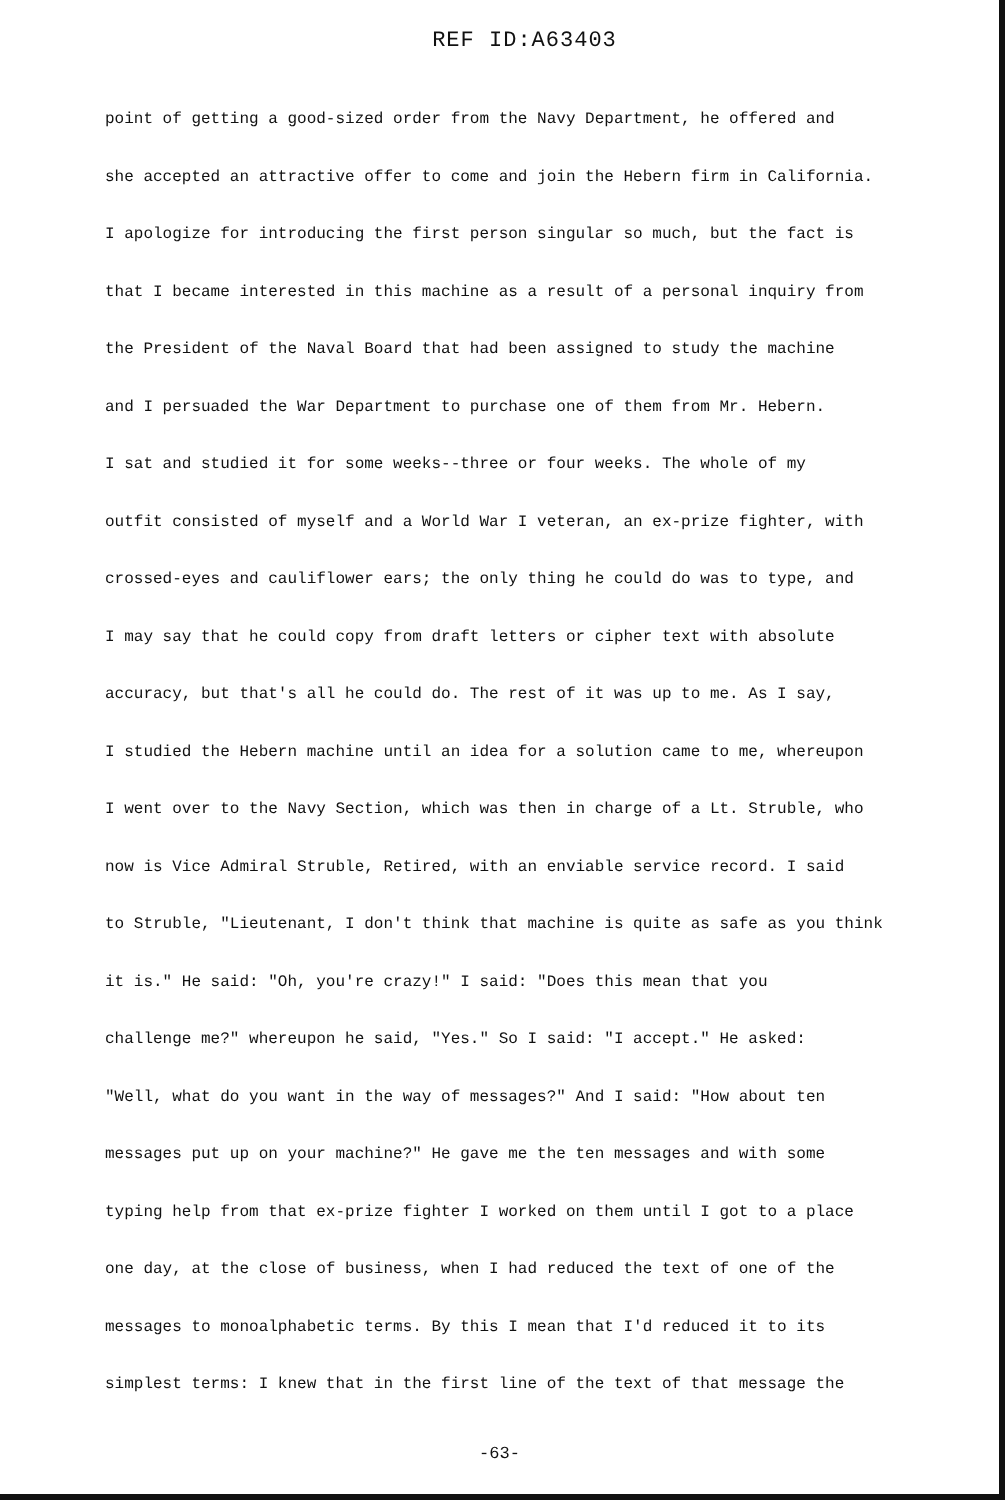REF ID:A63403
point of getting a good-sized order from the Navy Department, he offered and
she accepted an attractive offer to come and join the Hebern firm in California.
I apologize for introducing the first person singular so much, but the fact is
that I became interested in this machine as a result of a personal inquiry from
the President of the Naval Board that had been assigned to study the machine
and I persuaded the War Department to purchase one of them from Mr. Hebern.
I sat and studied it for some weeks--three or four weeks. The whole of my
outfit consisted of myself and a World War I veteran, an ex-prize fighter, with
crossed-eyes and cauliflower ears; the only thing he could do was to type, and
I may say that he could copy from draft letters or cipher text with absolute
accuracy, but that's all he could do. The rest of it was up to me. As I say,
I studied the Hebern machine until an idea for a solution came to me, whereupon
I went over to the Navy Section, which was then in charge of a Lt. Struble, who
now is Vice Admiral Struble, Retired, with an enviable service record. I said
to Struble, "Lieutenant, I don't think that machine is quite as safe as you think
it is." He said: "Oh, you're crazy!" I said: "Does this mean that you
challenge me?" whereupon he said, "Yes." So I said: "I accept." He asked:
"Well, what do you want in the way of messages?" And I said: "How about ten
messages put up on your machine?" He gave me the ten messages and with some
typing help from that ex-prize fighter I worked on them until I got to a place
one day, at the close of business, when I had reduced the text of one of the
messages to monoalphabetic terms. By this I mean that I'd reduced it to its
simplest terms: I knew that in the first line of the text of that message the
-63-